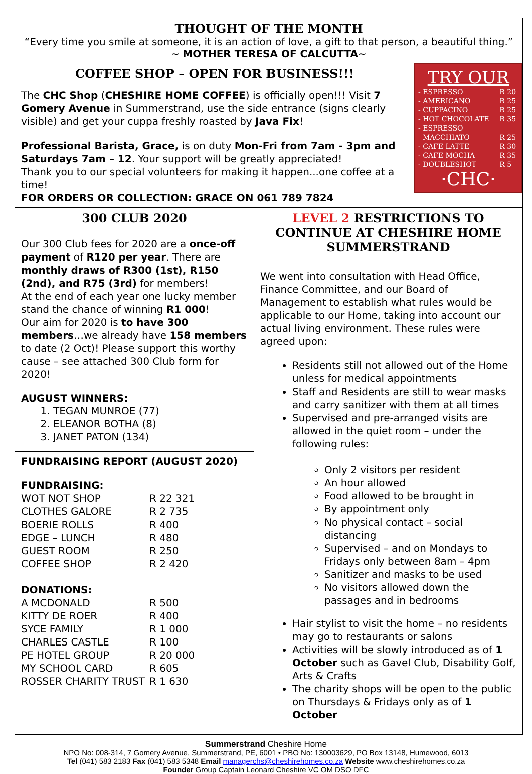THOUGHT OF THE MONTH
“Every time you smile at someone, it is an action of love, a gift to that person, a beautiful thing.”
~ MOTHER TERESA OF CALCUTTA~
TRY OUR
| - ESPRESSO | R 20 |
| - AMERICANO | R 25 |
| - CUPPACINO | R 25 |
| - HOT CHOCOLATE | R 35 |
| - ESPRESSO MACCHIATO | R 25 |
| - CAFE LATTE | R 30 |
| - CAFE MOCHA | R 35 |
| - DOUBLESHOT | R 5 |
·CHC·
COFFEE SHOP – OPEN FOR BUSINESS!!!
The CHC Shop (CHESHIRE HOME COFFEE) is officially open!!! Visit 7 Gomery Avenue in Summerstrand, use the side entrance (signs clearly visible) and get your cuppa freshly roasted by Java Fix!
Professional Barista, Grace, is on duty Mon-Fri from 7am - 3pm and Saturdays 7am – 12. Your support will be greatly appreciated!
Thank you to our special volunteers for making it happen...one coffee at a time!
FOR ORDERS OR COLLECTION: GRACE ON 061 789 7824
300 CLUB 2020
Our 300 Club fees for 2020 are a once-off payment of R120 per year. There are monthly draws of R300 (1st), R150 (2nd), and R75 (3rd) for members!
At the end of each year one lucky member stand the chance of winning R1 000!
Our aim for 2020 is to have 300 members…we already have 158 members to date (2 Oct)! Please support this worthy cause – see attached 300 Club form for 2020!
AUGUST WINNERS:
1. TEGAN MUNROE (77)
2. ELEANOR BOTHA (8)
3. JANET PATON (134)
FUNDRAISING REPORT (AUGUST 2020)
| FUNDRAISING: | |
| WOT NOT SHOP | R 22 321 |
| CLOTHES GALORE | R 2 735 |
| BOERIE ROLLS | R 400 |
| EDGE – LUNCH | R 480 |
| GUEST ROOM | R 250 |
| COFFEE SHOP | R 2 420 |
| DONATIONS: | |
| A MCDONALD | R 500 |
| KITTY DE ROER | R 400 |
| SYCE FAMILY | R 1 000 |
| CHARLES CASTLE | R 100 |
| PE HOTEL GROUP | R 20 000 |
| MY SCHOOL CARD | R 605 |
| ROSSER CHARITY TRUST | R 1 630 |
LEVEL 2 RESTRICTIONS TO CONTINUE AT CHESHIRE HOME SUMMERSTRAND
We went into consultation with Head Office, Finance Committee, and our Board of Management to establish what rules would be applicable to our Home, taking into account our actual living environment. These rules were agreed upon:
Residents still not allowed out of the Home unless for medical appointments
Staff and Residents are still to wear masks and carry sanitizer with them at all times
Supervised and pre-arranged visits are allowed in the quiet room – under the following rules:
Only 2 visitors per resident
An hour allowed
Food allowed to be brought in
By appointment only
No physical contact – social distancing
Supervised – and on Mondays to Fridays only between 8am – 4pm
Sanitizer and masks to be used
No visitors allowed down the passages and in bedrooms
Hair stylist to visit the home – no residents may go to restaurants or salons
Activities will be slowly introduced as of 1 October such as Gavel Club, Disability Golf, Arts & Crafts
The charity shops will be open to the public on Thursdays & Fridays only as of 1 October
Summerstrand Cheshire Home
NPO No: 008-314, 7 Gomery Avenue, Summerstrand, PE, 6001 • PBO No: 130003629, PO Box 13148, Humewood, 6013
Tel (041) 583 2183 Fax (041) 583 5348 Email managerchs@cheshirehomes.co.za Website www.cheshirehomes.co.za
Founder Group Captain Leonard Cheshire VC OM DSO DFC